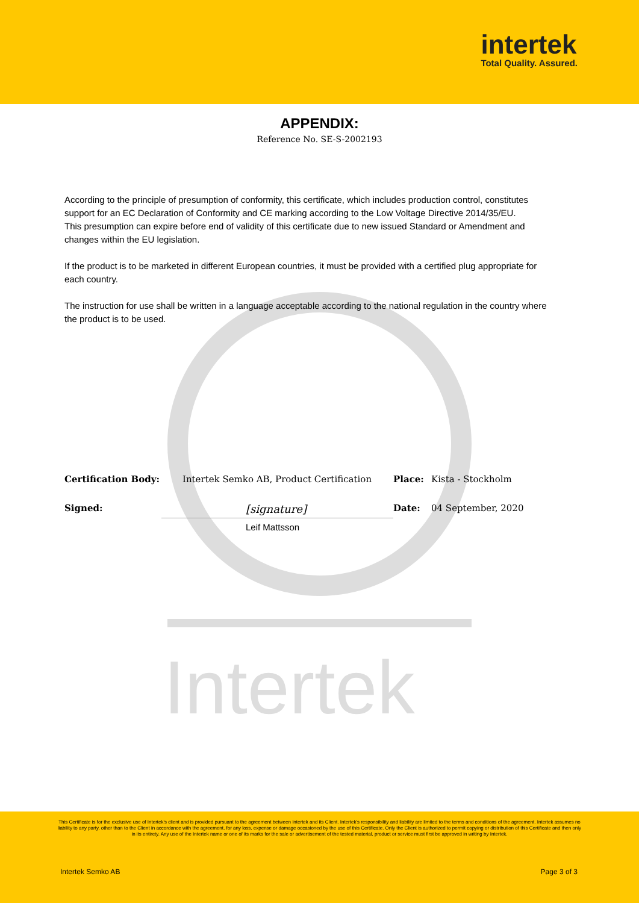intertek
Total Quality. Assured.
Intertek
APPENDIX:
Reference No. SE-S-2002193
According to the principle of presumption of conformity, this certificate, which includes production control, constitutes support for an EC Declaration of Conformity and CE marking according to the Low Voltage Directive 2014/35/EU.
This presumption can expire before end of validity of this certificate due to new issued Standard or Amendment and changes within the EU legislation.
If the product is to be marketed in different European countries, it must be provided with a certified plug appropriate for each country.
The instruction for use shall be written in a language acceptable according to the national regulation in the country where the product is to be used.
| Certification Body: | Intertek Semko AB, Product Certification | Place: | Kista - Stockholm |
| Signed: | [signature] Leif Mattsson | Date: | 04 September, 2020 |
This Certificate is for the exclusive use of Intertek's client and is provided pursuant to the agreement between Intertek and its Client. Intertek's responsibility and liability are limited to the terms and conditions of the agreement. Intertek assumes no liability to any party, other than to the Client in accordance with the agreement, for any loss, expense or damage occasioned by the use of this Certificate. Only the Client is authorized to permit copying or distribution of this Certificate and then only in its entirety. Any use of the Intertek name or one of its marks for the sale or advertisement of the tested material, product or service must first be approved in writing by Intertek.
Intertek Semko AB Page 3 of 3